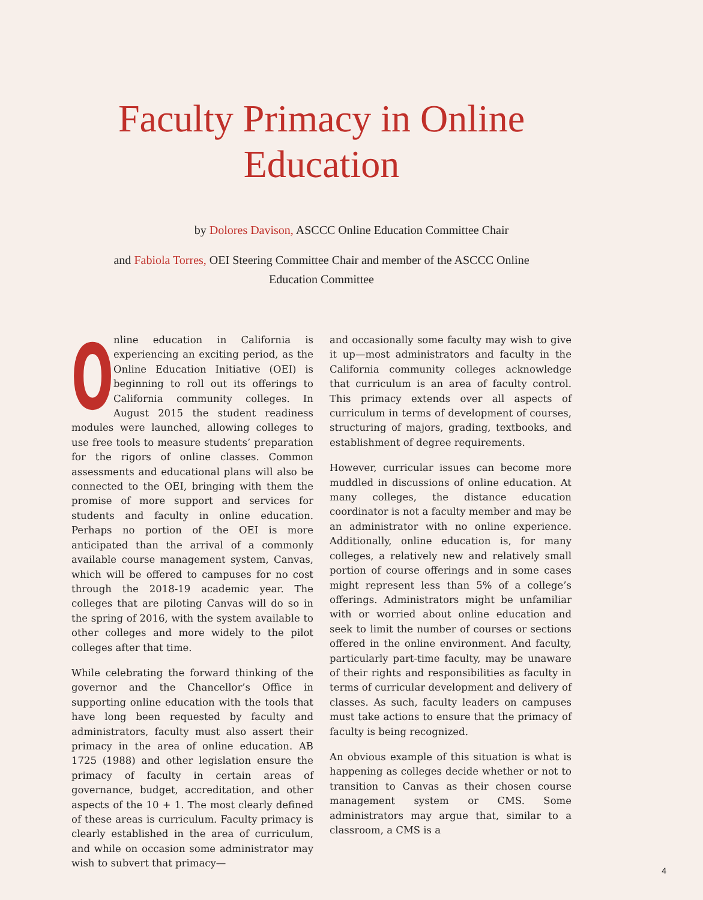Faculty Primacy in Online Education
by Dolores Davison, ASCCC Online Education Committee Chair
and Fabiola Torres, OEI Steering Committee Chair and member of the ASCCC Online Education Committee
Online education in California is experiencing an exciting period, as the Online Education Initiative (OEI) is beginning to roll out its offerings to California community colleges. In August 2015 the student readiness modules were launched, allowing colleges to use free tools to measure students’ preparation for the rigors of online classes. Common assessments and educational plans will also be connected to the OEI, bringing with them the promise of more support and services for students and faculty in online education. Perhaps no portion of the OEI is more anticipated than the arrival of a commonly available course management system, Canvas, which will be offered to campuses for no cost through the 2018-19 academic year. The colleges that are piloting Canvas will do so in the spring of 2016, with the system available to other colleges and more widely to the pilot colleges after that time.
While celebrating the forward thinking of the governor and the Chancellor’s Office in supporting online education with the tools that have long been requested by faculty and administrators, faculty must also assert their primacy in the area of online education. AB 1725 (1988) and other legislation ensure the primacy of faculty in certain areas of governance, budget, accreditation, and other aspects of the 10 + 1. The most clearly defined of these areas is curriculum. Faculty primacy is clearly established in the area of curriculum, and while on occasion some administrator may wish to subvert that primacy—
and occasionally some faculty may wish to give it up—most administrators and faculty in the California community colleges acknowledge that curriculum is an area of faculty control. This primacy extends over all aspects of curriculum in terms of development of courses, structuring of majors, grading, textbooks, and establishment of degree requirements.
However, curricular issues can become more muddled in discussions of online education. At many colleges, the distance education coordinator is not a faculty member and may be an administrator with no online experience. Additionally, online education is, for many colleges, a relatively new and relatively small portion of course offerings and in some cases might represent less than 5% of a college’s offerings. Administrators might be unfamiliar with or worried about online education and seek to limit the number of courses or sections offered in the online environment. And faculty, particularly part-time faculty, may be unaware of their rights and responsibilities as faculty in terms of curricular development and delivery of classes. As such, faculty leaders on campuses must take actions to ensure that the primacy of faculty is being recognized.
An obvious example of this situation is what is happening as colleges decide whether or not to transition to Canvas as their chosen course management system or CMS. Some administrators may argue that, similar to a classroom, a CMS is a
4